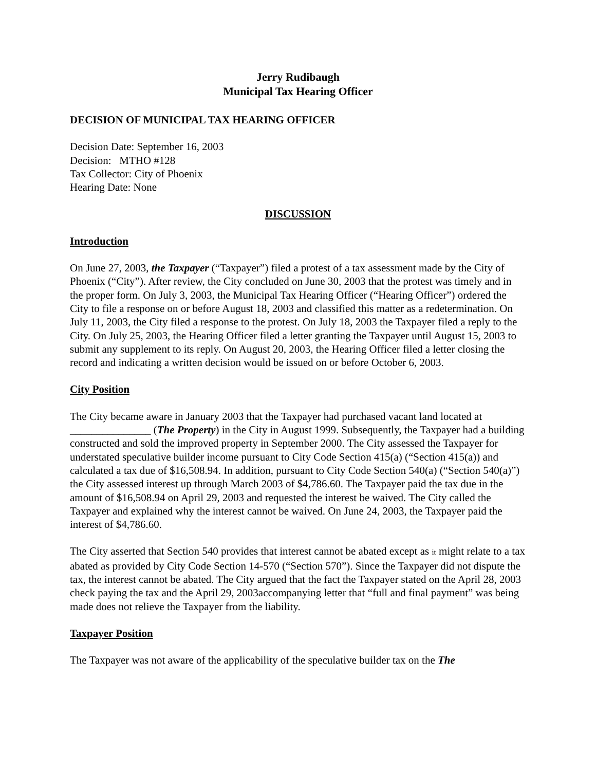Jerry Rudibaugh
Municipal Tax Hearing Officer
DECISION OF MUNICIPAL TAX HEARING OFFICER
Decision Date: September 16, 2003
Decision: MTHO #128
Tax Collector: City of Phoenix
Hearing Date: None
DISCUSSION
Introduction
On June 27, 2003, the Taxpayer (“Taxpayer”) filed a protest of a tax assessment made by the City of Phoenix (“City”). After review, the City concluded on June 30, 2003 that the protest was timely and in the proper form. On July 3, 2003, the Municipal Tax Hearing Officer (“Hearing Officer”) ordered the City to file a response on or before August 18, 2003 and classified this matter as a redetermination. On July 11, 2003, the City filed a response to the protest. On July 18, 2003 the Taxpayer filed a reply to the City. On July 25, 2003, the Hearing Officer filed a letter granting the Taxpayer until August 15, 2003 to submit any supplement to its reply. On August 20, 2003, the Hearing Officer filed a letter closing the record and indicating a written decision would be issued on or before October 6, 2003.
City Position
The City became aware in January 2003 that the Taxpayer had purchased vacant land located at _______________ (The Property) in the City in August 1999. Subsequently, the Taxpayer had a building constructed and sold the improved property in September 2000. The City assessed the Taxpayer for understated speculative builder income pursuant to City Code Section 415(a) (“Section 415(a)) and calculated a tax due of $16,508.94. In addition, pursuant to City Code Section 540(a) (“Section 540(a)”) the City assessed interest up through March 2003 of $4,786.60. The Taxpayer paid the tax due in the amount of $16,508.94 on April 29, 2003 and requested the interest be waived. The City called the Taxpayer and explained why the interest cannot be waived. On June 24, 2003, the Taxpayer paid the interest of $4,786.60.
The City asserted that Section 540 provides that interest cannot be abated except as it might relate to a tax abated as provided by City Code Section 14-570 (“Section 570”). Since the Taxpayer did not dispute the tax, the interest cannot be abated. The City argued that the fact the Taxpayer stated on the April 28, 2003 check paying the tax and the April 29, 2003accompanying letter that “full and final payment” was being made does not relieve the Taxpayer from the liability.
Taxpayer Position
The Taxpayer was not aware of the applicability of the speculative builder tax on the The